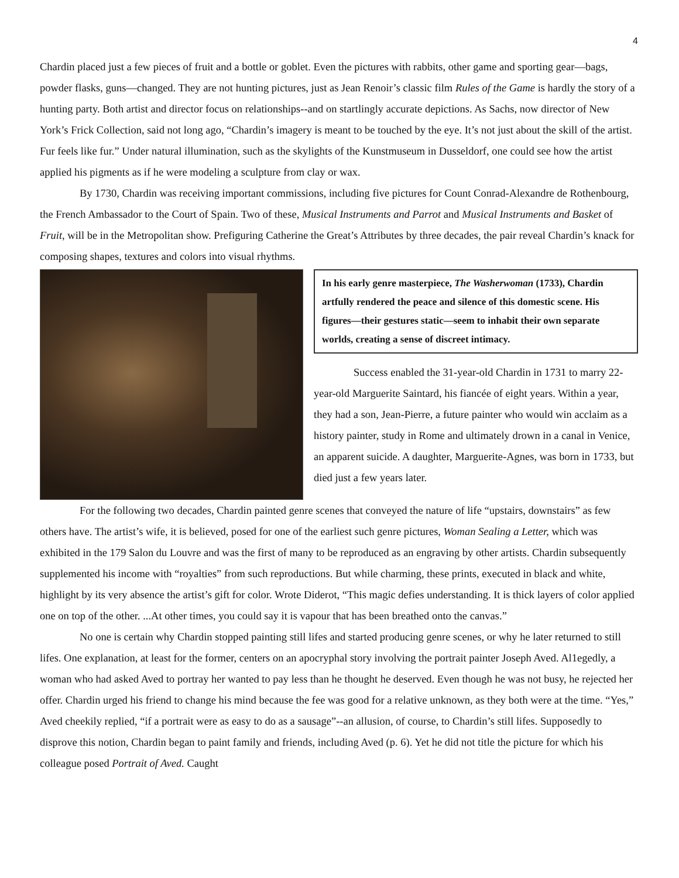4
Chardin placed just a few pieces of fruit and a bottle or goblet. Even the pictures with rabbits, other game and sporting gear—bags, powder flasks, guns—changed. They are not hunting pictures, just as Jean Renoir’s classic film Rules of the Game is hardly the story of a hunting party. Both artist and director focus on relationships--and on startlingly accurate depictions. As Sachs, now director of New York’s Frick Collection, said not long ago, “Chardin’s imagery is meant to be touched by the eye. It’s not just about the skill of the artist. Fur feels like fur.” Under natural illumination, such as the skylights of the Kunstmuseum in Dusseldorf, one could see how the artist applied his pigments as if he were modeling a sculpture from clay or wax.
By 1730, Chardin was receiving important commissions, including five pictures for Count Conrad-Alexandre de Rothenbourg, the French Ambassador to the Court of Spain. Two of these, Musical Instruments and Parrot and Musical Instruments and Basket of Fruit, will be in the Metropolitan show. Prefiguring Catherine the Great’s Attributes by three decades, the pair reveal Chardin’s knack for composing shapes, textures and colors into visual rhythms.
In his early genre masterpiece, The Washerwoman (1733), Chardin artfully rendered the peace and silence of this domestic scene. His figures—their gestures static—seem to inhabit their own separate worlds, creating a sense of discreet intimacy.
Success enabled the 31-year-old Chardin in 1731 to marry 22-year-old Marguerite Saintard, his fiancée of eight years. Within a year, they had a son, Jean-Pierre, a future painter who would win acclaim as a history painter, study in Rome and ultimately drown in a canal in Venice, an apparent suicide. A daughter, Marguerite-Agnes, was born in 1733, but died just a few years later.
For the following two decades, Chardin painted genre scenes that conveyed the nature of life “upstairs, downstairs” as few others have. The artist’s wife, it is believed, posed for one of the earliest such genre pictures, Woman Sealing a Letter, which was exhibited in the 179 Salon du Louvre and was the first of many to be reproduced as an engraving by other artists. Chardin subsequently supplemented his income with “royalties” from such reproductions. But while charming, these prints, executed in black and white, highlight by its very absence the artist’s gift for color. Wrote Diderot, “This magic defies understanding. It is thick layers of color applied one on top of the other. ...At other times, you could say it is vapour that has been breathed onto the canvas.”
No one is certain why Chardin stopped painting still lifes and started producing genre scenes, or why he later returned to still lifes. One explanation, at least for the former, centers on an apocryphal story involving the portrait painter Joseph Aved. Al1egedly, a woman who had asked Aved to portray her wanted to pay less than he thought he deserved. Even though he was not busy, he rejected her offer. Chardin urged his friend to change his mind because the fee was good for a relative unknown, as they both were at the time. “Yes,” Aved cheekily replied, “if a portrait were as easy to do as a sausage”--an allusion, of course, to Chardin’s still lifes. Supposedly to disprove this notion, Chardin began to paint family and friends, including Aved (p. 6). Yet he did not title the picture for which his colleague posed Portrait of Aved. Caught